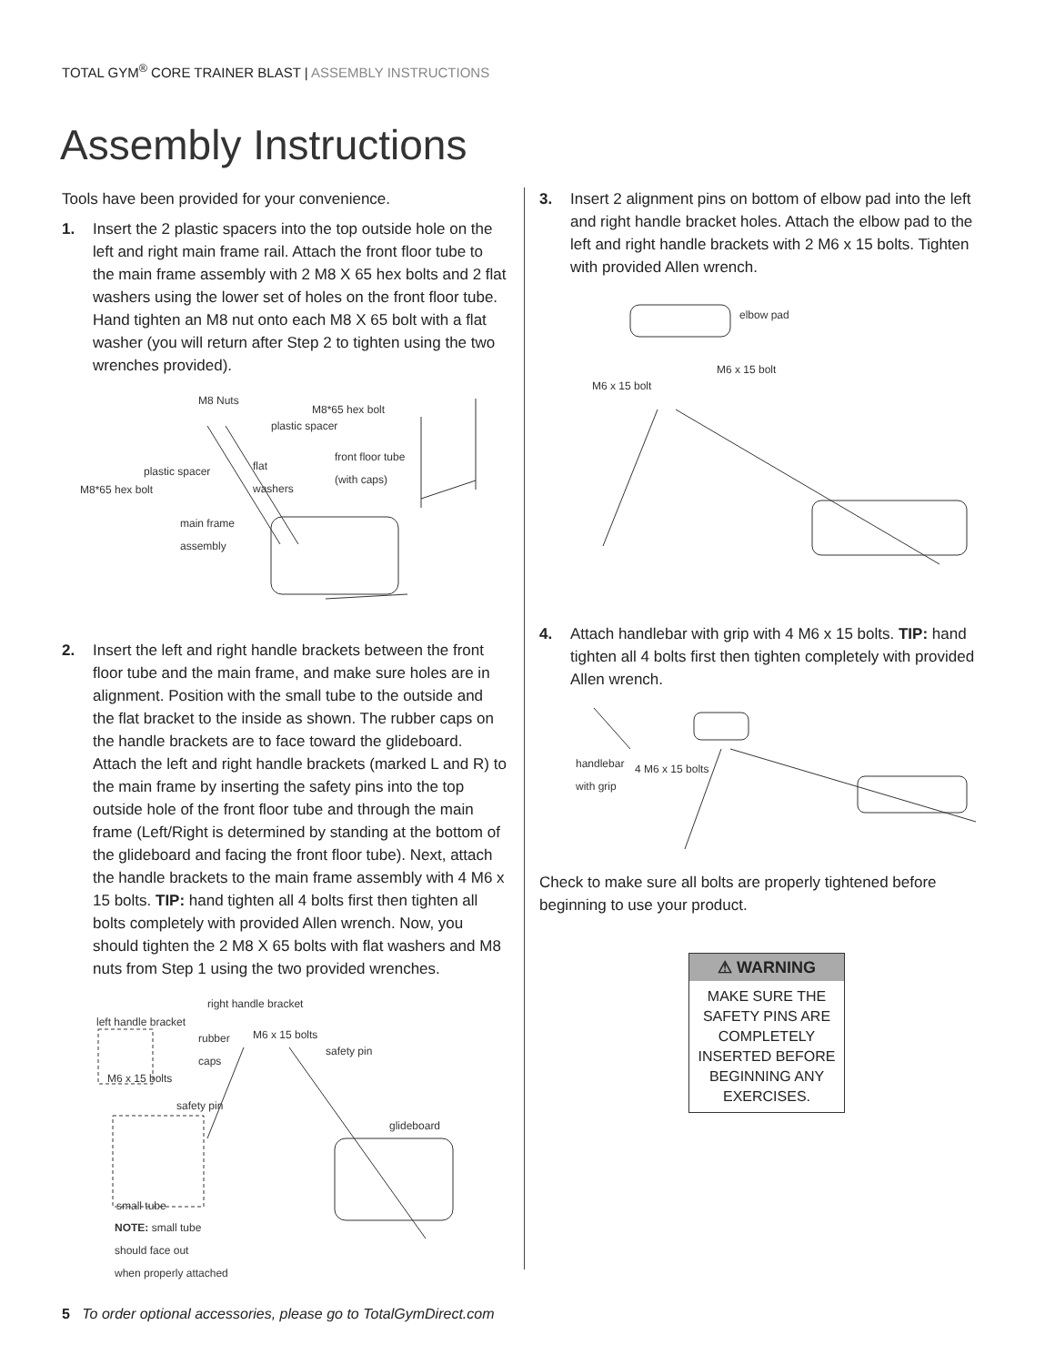TOTAL GYM<sup>®</sup> CORE TRAINER BLAST | ASSEMBLY INSTRUCTIONS
Assembly Instructions
Tools have been provided for your convenience.
1. Insert the 2 plastic spacers into the top outside hole on the left and right main frame rail. Attach the front floor tube to the main frame assembly with 2 M8 X 65 hex bolts and 2 flat washers using the lower set of holes on the front floor tube. Hand tighten an M8 nut onto each M8 X 65 bolt with a flat washer (you will return after Step 2 to tighten using the two wrenches provided).
M8 Nuts
M8*65 hex bolt
plastic spacer
plastic spacer flat
washers
front floor tube
(with caps)
M8*65 hex bolt
main frame
assembly
2. Insert the left and right handle brackets between the front floor tube and the main frame, and make sure holes are in alignment. Position with the small tube to the outside and the flat bracket to the inside as shown. The rubber caps on the handle brackets are to face toward the glideboard. Attach the left and right handle brackets (marked L and R) to the main frame by inserting the safety pins into the top outside hole of the front floor tube and through the main frame (Left/Right is determined by standing at the bottom of the glideboard and facing the front floor tube). Next, attach the handle brackets to the main frame assembly with 4 M6 x 15 bolts. TIP: hand tighten all 4 bolts first then tighten all bolts completely with provided Allen wrench. Now, you should tighten the 2 M8 X 65 bolts with flat washers and M8 nuts from Step 1 using the two provided wrenches.
right handle bracket
left handle bracket
rubber
caps
M6 x 15 bolts
safety pin
M6 x 15 bolts
safety pin
glideboard
small tube
NOTE: small tube
should face out
when properly attached
3. Insert 2 alignment pins on bottom of elbow pad into the left and right handle bracket holes. Attach the elbow pad to the left and right handle brackets with 2 M6 x 15 bolts. Tighten with provided Allen wrench.
elbow pad
M6 x 15 bolt
M6 x 15 bolt
4. Attach handlebar with grip with 4 M6 x 15 bolts. TIP: hand tighten all 4 bolts first then tighten completely with provided Allen wrench.
handlebar
with grip
4 M6 x 15 bolts
Check to make sure all bolts are properly tightened before beginning to use your product.
⚠ WARNING
MAKE SURE THE SAFETY PINS ARE COMPLETELY INSERTED BEFORE BEGINNING ANY EXERCISES.
5 To order optional accessories, please go to TotalGymDirect.com